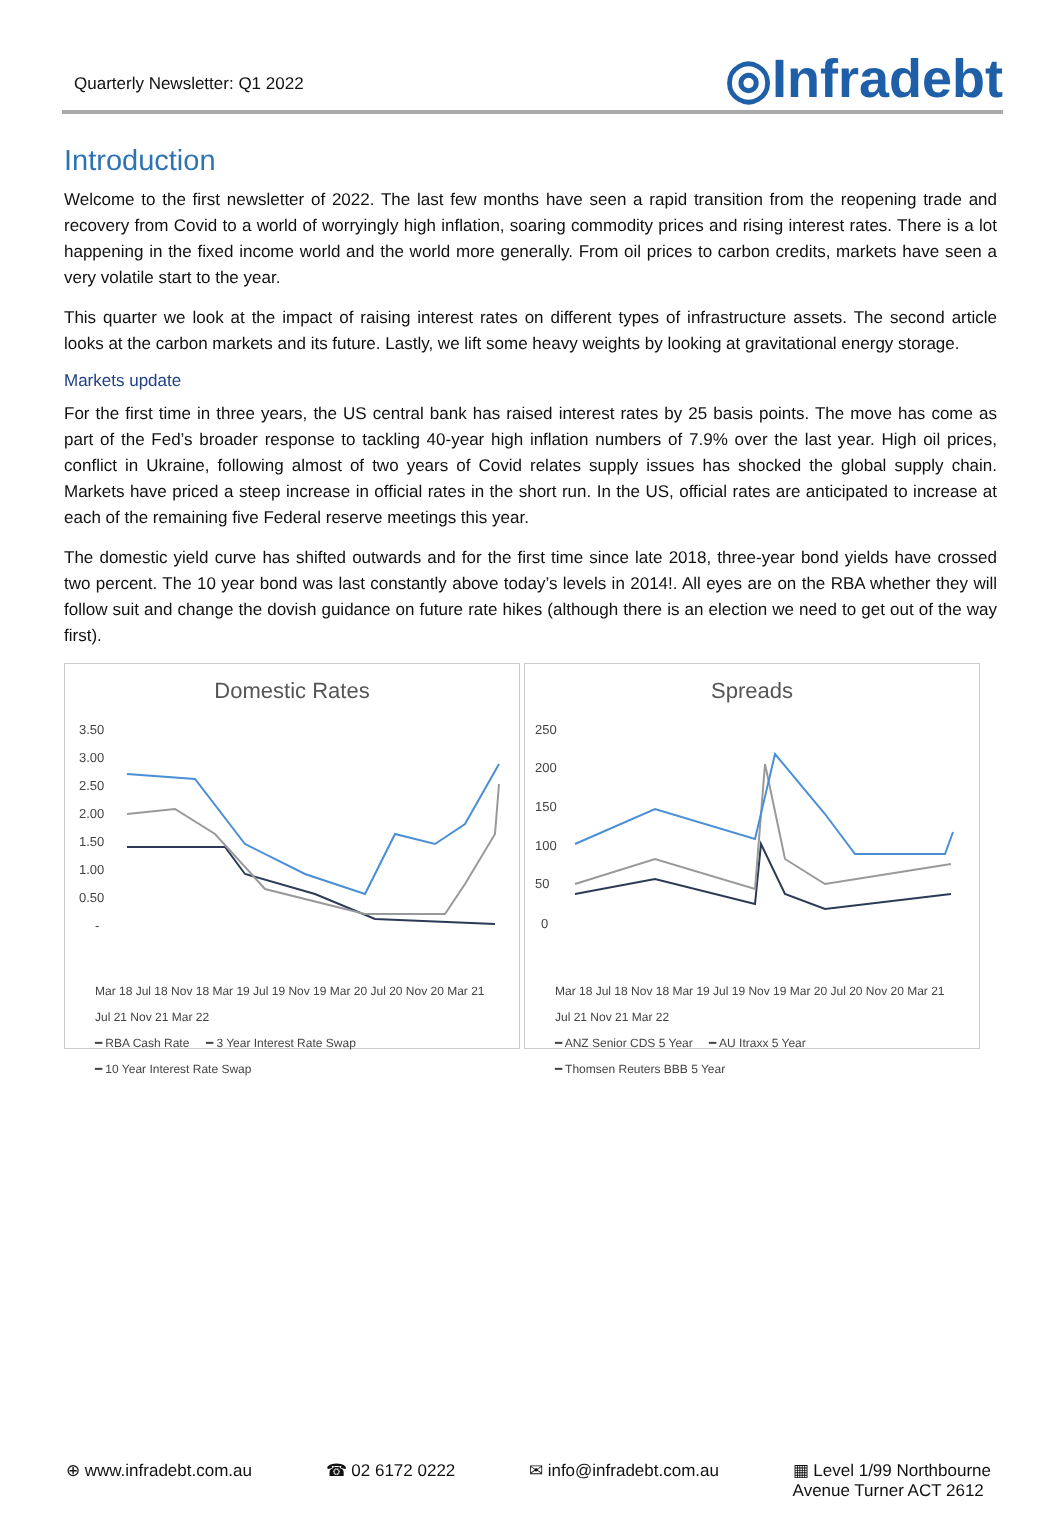Quarterly Newsletter: Q1 2022
◎Infradebt
Introduction
Welcome to the first newsletter of 2022. The last few months have seen a rapid transition from the reopening trade and recovery from Covid to a world of worryingly high inflation, soaring commodity prices and rising interest rates. There is a lot happening in the fixed income world and the world more generally. From oil prices to carbon credits, markets have seen a very volatile start to the year.
This quarter we look at the impact of raising interest rates on different types of infrastructure assets. The second article looks at the carbon markets and its future. Lastly, we lift some heavy weights by looking at gravitational energy storage.
Markets update
For the first time in three years, the US central bank has raised interest rates by 25 basis points. The move has come as part of the Fed’s broader response to tackling 40-year high inflation numbers of 7.9% over the last year. High oil prices, conflict in Ukraine, following almost of two years of Covid relates supply issues has shocked the global supply chain. Markets have priced a steep increase in official rates in the short run. In the US, official rates are anticipated to increase at each of the remaining five Federal reserve meetings this year.
The domestic yield curve has shifted outwards and for the first time since late 2018, three-year bond yields have crossed two percent. The 10 year bond was last constantly above today’s levels in 2014!. All eyes are on the RBA whether they will follow suit and change the dovish guidance on future rate hikes (although there is an election we need to get out of the way first).
Domestic Rates
3.50
3.00
2.50
2.00
1.50
1.00
0.50
-
Mar 18 Jul 18 Nov 18 Mar 19 Jul 19 Nov 19 Mar 20 Jul 20 Nov 20 Mar 21 Jul 21 Nov 21 Mar 22
━ RBA Cash Rate ━ 3 Year Interest Rate Swap
━ 10 Year Interest Rate Swap
Spreads
250
200
150
100
50
0
Mar 18 Jul 18 Nov 18 Mar 19 Jul 19 Nov 19 Mar 20 Jul 20 Nov 20 Mar 21 Jul 21 Nov 21 Mar 22
━ ANZ Senior CDS 5 Year ━ AU Itraxx 5 Year
━ Thomsen Reuters BBB 5 Year
⊕ www.infradebt.com.au ☎ 02 6172 0222 ✉ info@infradebt.com.au ▦ Level 1/99 Northbourne
Avenue Turner ACT 2612